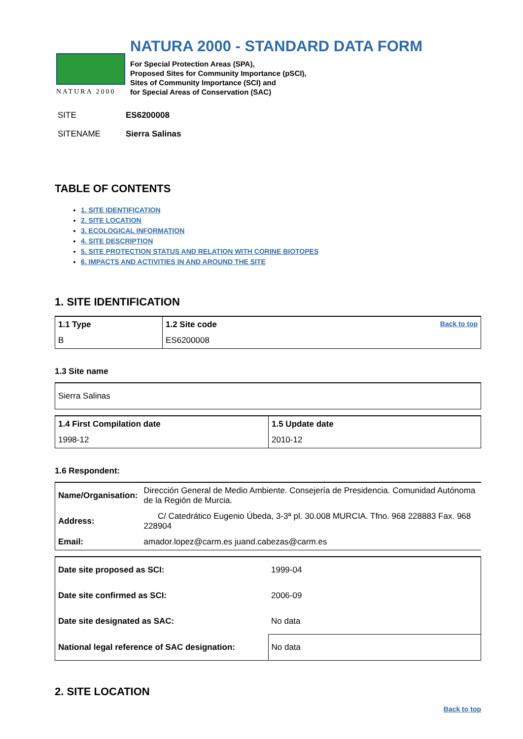NATURA 2000
NATURA 2000 - STANDARD DATA FORM
For Special Protection Areas (SPA),
Proposed Sites for Community Importance (pSCI),
Sites of Community Importance (SCI) and
for Special Areas of Conservation (SAC)
| SITE | ES6200008 |
| SITENAME | Sierra Salinas |
TABLE OF CONTENTS
1. SITE IDENTIFICATION
2. SITE LOCATION
3. ECOLOGICAL INFORMATION
4. SITE DESCRIPTION
5. SITE PROTECTION STATUS AND RELATION WITH CORINE BIOTOPES
6. IMPACTS AND ACTIVITIES IN AND AROUND THE SITE
1. SITE IDENTIFICATION
| 1.1 Type | 1.2 Site code Back to top |
| B | ES6200008 |
1.3 Site name
| Sierra Salinas |
| 1.4 First Compilation date | 1.5 Update date |
| 1998-12 | 2010-12 |
1.6 Respondent:
| Name/Organisation: | Dirección General de Medio Ambiente. Consejería de Presidencia. Comunidad Autónoma de la Región de Murcia. |
| Address: | C/ Catedrático Eugenio Úbeda, 3-3ª pl. 30.008 MURCIA. Tfno. 968 228883 Fax. 968 228904 |
| Email: | amador.lopez@carm.es juand.cabezas@carm.es |
| Date site proposed as SCI: | 1999-04 |
| Date site confirmed as SCI: | 2006-09 |
| Date site designated as SAC: | No data |
| National legal reference of SAC designation: | No data |
2. SITE LOCATION
Back to top